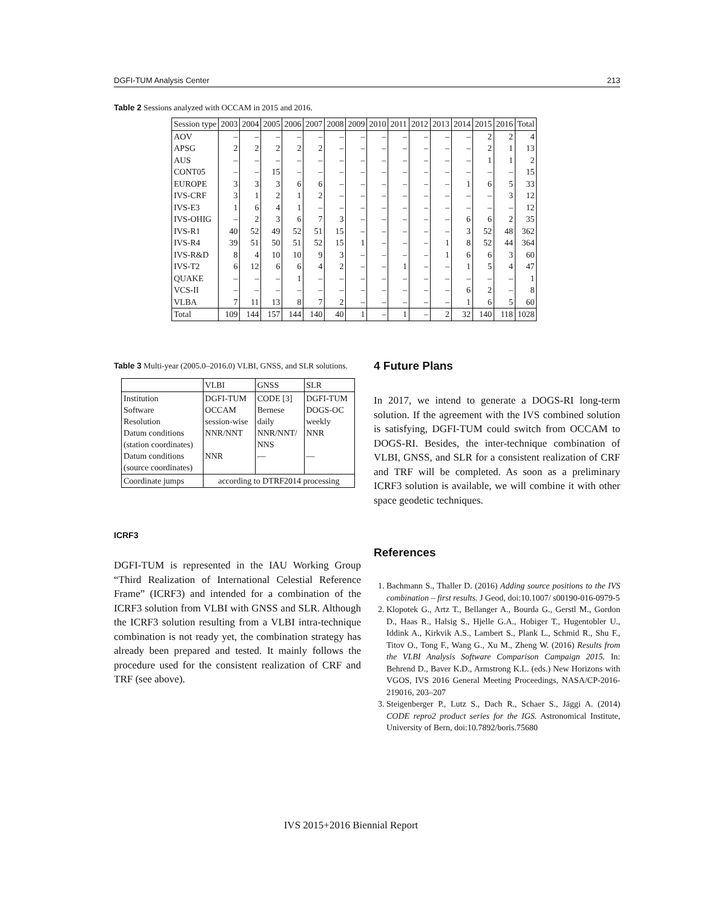DGFI-TUM Analysis Center 213
Table 2 Sessions analyzed with OCCAM in 2015 and 2016.
| Session type | 2003 | 2004 | 2005 | 2006 | 2007 | 2008 | 2009 | 2010 | 2011 | 2012 | 2013 | 2014 | 2015 | 2016 | Total |
| AOV | – | – | – | – | – | – | – | – | – | – | – | – | 2 | 2 | 4 |
| APSG | 2 | 2 | 2 | 2 | 2 | – | – | – | – | – | – | – | 2 | 1 | 13 |
| AUS | – | – | – | – | – | – | – | – | – | – | – | – | 1 | 1 | 2 |
| CONT05 | – | – | 15 | – | – | – | – | – | – | – | – | – | – | – | 15 |
| EUROPE | 3 | 3 | 3 | 6 | 6 | – | – | – | – | – | – | 1 | 6 | 5 | 33 |
| IVS-CRF | 3 | 1 | 2 | 1 | 2 | – | – | – | – | – | – | – | – | 3 | 12 |
| IVS-E3 | 1 | 6 | 4 | 1 | – | – | – | – | – | – | – | – | – | – | 12 |
| IVS-OHIG | – | 2 | 3 | 6 | 7 | 3 | – | – | – | – | – | 6 | 6 | 2 | 35 |
| IVS-R1 | 40 | 52 | 49 | 52 | 51 | 15 | – | – | – | – | – | 3 | 52 | 48 | 362 |
| IVS-R4 | 39 | 51 | 50 | 51 | 52 | 15 | 1 | – | – | – | 1 | 8 | 52 | 44 | 364 |
| IVS-R&D | 8 | 4 | 10 | 10 | 9 | 3 | – | – | – | – | 1 | 6 | 6 | 3 | 60 |
| IVS-T2 | 6 | 12 | 6 | 6 | 4 | 2 | – | – | 1 | – | – | 1 | 5 | 4 | 47 |
| QUAKE | – | – | – | 1 | – | – | – | – | – | – | – | – | – | – | 1 |
| VCS-II | – | – | – | – | – | – | – | – | – | – | – | 6 | 2 | – | 8 |
| VLBA | 7 | 11 | 13 | 8 | 7 | 2 | – | – | – | – | – | 1 | 6 | 5 | 60 |
| Total | 109 | 144 | 157 | 144 | 140 | 40 | 1 | – | 1 | – | 2 | 32 | 140 | 118 | 1028 |
Table 3 Multi-year (2005.0–2016.0) VLBI, GNSS, and SLR solutions.
| | VLBI | GNSS | SLR |
| Institution Software Resolution Datum conditions (station coordinates) Datum conditions (source coordinates) | DGFI-TUM OCCAM session-wise NNR/NNT NNR | CODE [3] Bernese daily NNR/NNT/ NNS — | DGFI-TUM DOGS-OC weekly NNR — |
| Coordinate jumps | according to DTRF2014 processing | | |
ICRF3
DGFI-TUM is represented in the IAU Working Group “Third Realization of International Celestial Reference Frame” (ICRF3) and intended for a combination of the ICRF3 solution from VLBI with GNSS and SLR. Although the ICRF3 solution resulting from a VLBI intra-technique combination is not ready yet, the combination strategy has already been prepared and tested. It mainly follows the procedure used for the consistent realization of CRF and TRF (see above).
4 Future Plans
In 2017, we intend to generate a DOGS-RI long-term solution. If the agreement with the IVS combined solution is satisfying, DGFI-TUM could switch from OCCAM to DOGS-RI. Besides, the inter-technique combination of VLBI, GNSS, and SLR for a consistent realization of CRF and TRF will be completed. As soon as a preliminary ICRF3 solution is available, we will combine it with other space geodetic techniques.
References
1. Bachmann S., Thaller D. (2016) Adding source positions to the IVS combination – first results. J Geod, doi:10.1007/ s00190-016-0979-5
2. Klopotek G., Artz T., Bellanger A., Bourda G., Gerstl M., Gordon D., Haas R., Halsig S., Hjelle G.A., Hobiger T., Hugentobler U., Iddink A., Kirkvik A.S., Lambert S., Plank L., Schmid R., Shu F., Titov O., Tong F., Wang G., Xu M., Zheng W. (2016) Results from the VLBI Analysis Software Comparison Campaign 2015. In: Behrend D., Baver K.D., Armstrong K.L. (eds.) New Horizons with VGOS, IVS 2016 General Meeting Proceedings, NASA/CP-2016-219016, 203–207
3. Steigenberger P., Lutz S., Dach R., Schaer S., Jäggi A. (2014) CODE repro2 product series for the IGS. Astronomical Institute, University of Bern, doi:10.7892/boris.75680
IVS 2015+2016 Biennial Report